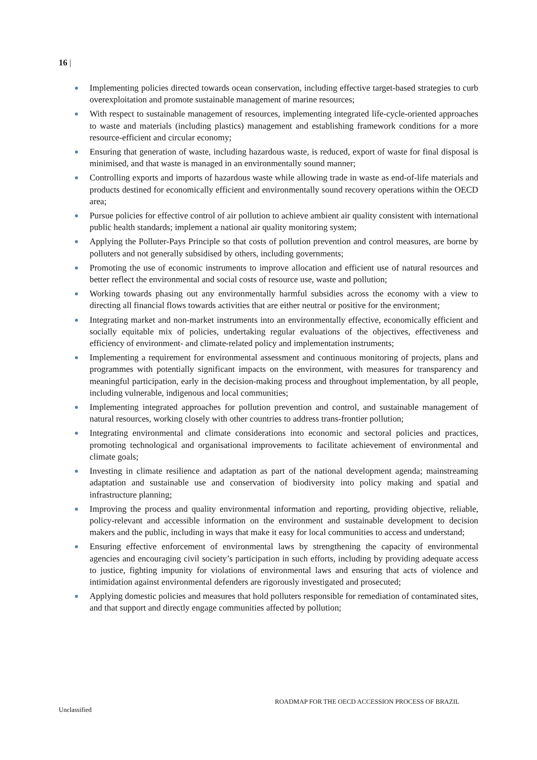16 |
Implementing policies directed towards ocean conservation, including effective target-based strategies to curb overexploitation and promote sustainable management of marine resources;
With respect to sustainable management of resources, implementing integrated life-cycle-oriented approaches to waste and materials (including plastics) management and establishing framework conditions for a more resource-efficient and circular economy;
Ensuring that generation of waste, including hazardous waste, is reduced, export of waste for final disposal is minimised, and that waste is managed in an environmentally sound manner;
Controlling exports and imports of hazardous waste while allowing trade in waste as end-of-life materials and products destined for economically efficient and environmentally sound recovery operations within the OECD area;
Pursue policies for effective control of air pollution to achieve ambient air quality consistent with international public health standards; implement a national air quality monitoring system;
Applying the Polluter-Pays Principle so that costs of pollution prevention and control measures, are borne by polluters and not generally subsidised by others, including governments;
Promoting the use of economic instruments to improve allocation and efficient use of natural resources and better reflect the environmental and social costs of resource use, waste and pollution;
Working towards phasing out any environmentally harmful subsidies across the economy with a view to directing all financial flows towards activities that are either neutral or positive for the environment;
Integrating market and non-market instruments into an environmentally effective, economically efficient and socially equitable mix of policies, undertaking regular evaluations of the objectives, effectiveness and efficiency of environment- and climate-related policy and implementation instruments;
Implementing a requirement for environmental assessment and continuous monitoring of projects, plans and programmes with potentially significant impacts on the environment, with measures for transparency and meaningful participation, early in the decision-making process and throughout implementation, by all people, including vulnerable, indigenous and local communities;
Implementing integrated approaches for pollution prevention and control, and sustainable management of natural resources, working closely with other countries to address trans-frontier pollution;
Integrating environmental and climate considerations into economic and sectoral policies and practices, promoting technological and organisational improvements to facilitate achievement of environmental and climate goals;
Investing in climate resilience and adaptation as part of the national development agenda; mainstreaming adaptation and sustainable use and conservation of biodiversity into policy making and spatial and infrastructure planning;
Improving the process and quality environmental information and reporting, providing objective, reliable, policy-relevant and accessible information on the environment and sustainable development to decision makers and the public, including in ways that make it easy for local communities to access and understand;
Ensuring effective enforcement of environmental laws by strengthening the capacity of environmental agencies and encouraging civil society’s participation in such efforts, including by providing adequate access to justice, fighting impunity for violations of environmental laws and ensuring that acts of violence and intimidation against environmental defenders are rigorously investigated and prosecuted;
Applying domestic policies and measures that hold polluters responsible for remediation of contaminated sites, and that support and directly engage communities affected by pollution;
ROADMAP FOR THE OECD ACCESSION PROCESS OF BRAZIL
Unclassified